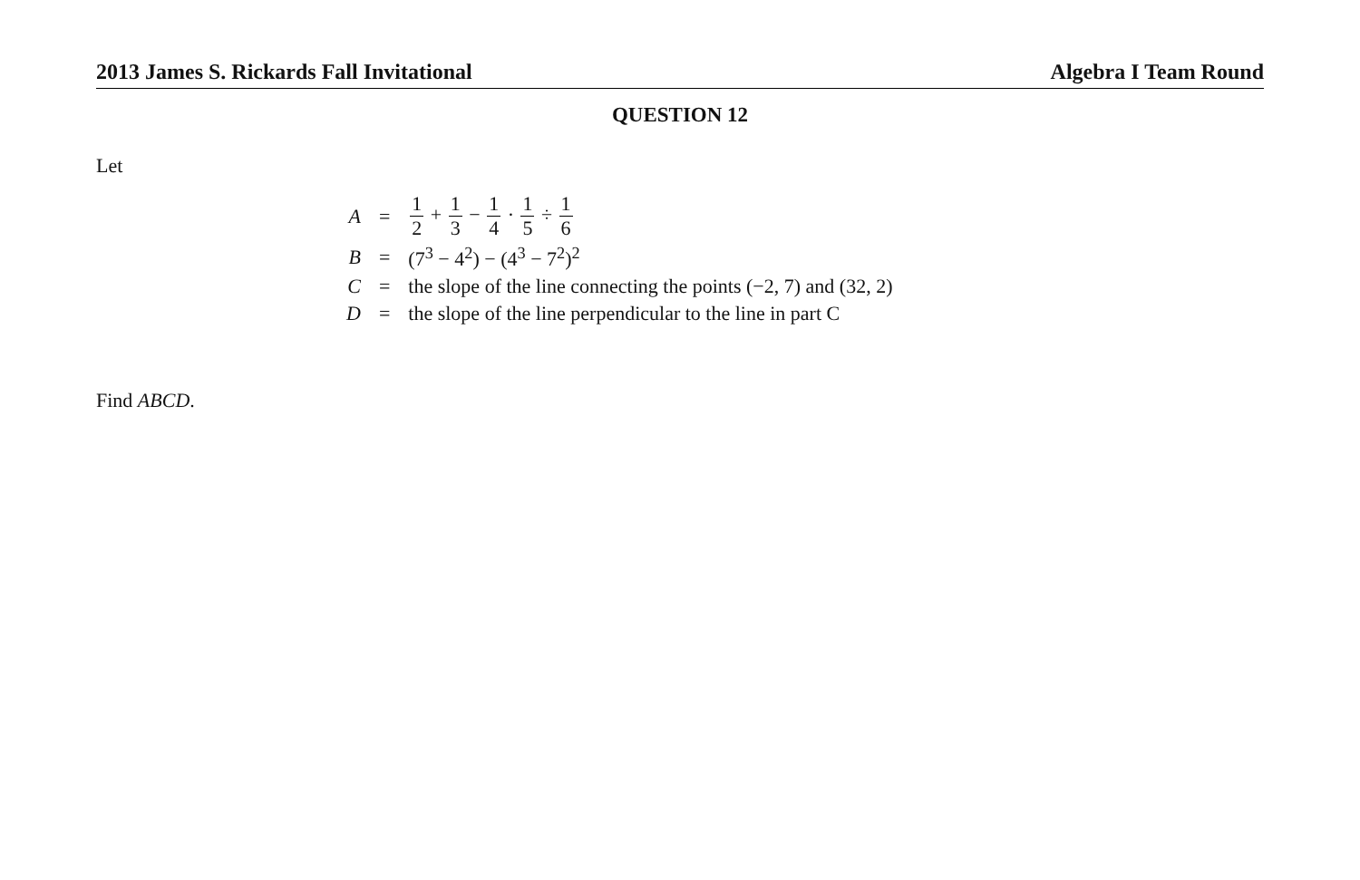2013 James S. Rickards Fall Invitational Algebra I Team Round
QUESTION 12
Let
| A | = | 1 2 + 1 3 − 1 4 · 1 5 ÷ 1 6 |
| B | = | (7<sup>3</sup> − 4<sup>2</sup>) − (4<sup>3</sup> − 7<sup>2</sup>)<sup>2</sup> |
| C | = | the slope of the line connecting the points (−2, 7) and (32, 2) |
| D | = | the slope of the line perpendicular to the line in part C |
Find ABCD.